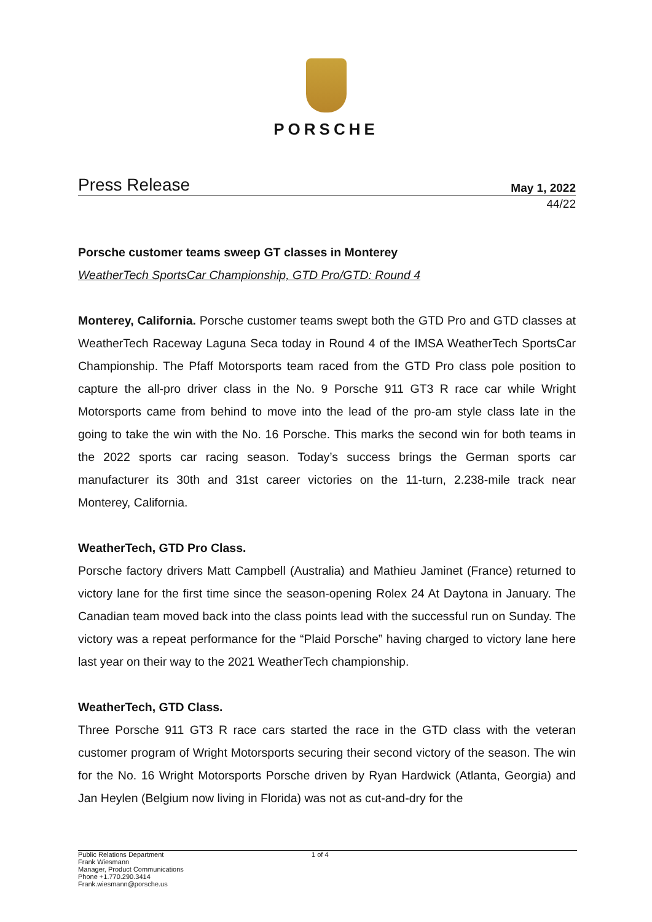PORSCHE
Press Release May 1, 2022
44/22
Porsche customer teams sweep GT classes in Monterey
WeatherTech SportsCar Championship, GTD Pro/GTD: Round 4
Monterey, California. Porsche customer teams swept both the GTD Pro and GTD classes at WeatherTech Raceway Laguna Seca today in Round 4 of the IMSA WeatherTech SportsCar Championship. The Pfaff Motorsports team raced from the GTD Pro class pole position to capture the all-pro driver class in the No. 9 Porsche 911 GT3 R race car while Wright Motorsports came from behind to move into the lead of the pro-am style class late in the going to take the win with the No. 16 Porsche. This marks the second win for both teams in the 2022 sports car racing season. Today’s success brings the German sports car manufacturer its 30th and 31st career victories on the 11-turn, 2.238-mile track near Monterey, California.
WeatherTech, GTD Pro Class.
Porsche factory drivers Matt Campbell (Australia) and Mathieu Jaminet (France) returned to victory lane for the first time since the season-opening Rolex 24 At Daytona in January. The Canadian team moved back into the class points lead with the successful run on Sunday. The victory was a repeat performance for the “Plaid Porsche” having charged to victory lane here last year on their way to the 2021 WeatherTech championship.
WeatherTech, GTD Class.
Three Porsche 911 GT3 R race cars started the race in the GTD class with the veteran customer program of Wright Motorsports securing their second victory of the season. The win for the No. 16 Wright Motorsports Porsche driven by Ryan Hardwick (Atlanta, Georgia) and Jan Heylen (Belgium now living in Florida) was not as cut-and-dry for the
Public Relations Department
Frank Wiesmann
Manager, Product Communications
Phone +1.770.290.3414
Frank.wiesmann@porsche.us
1 of 4